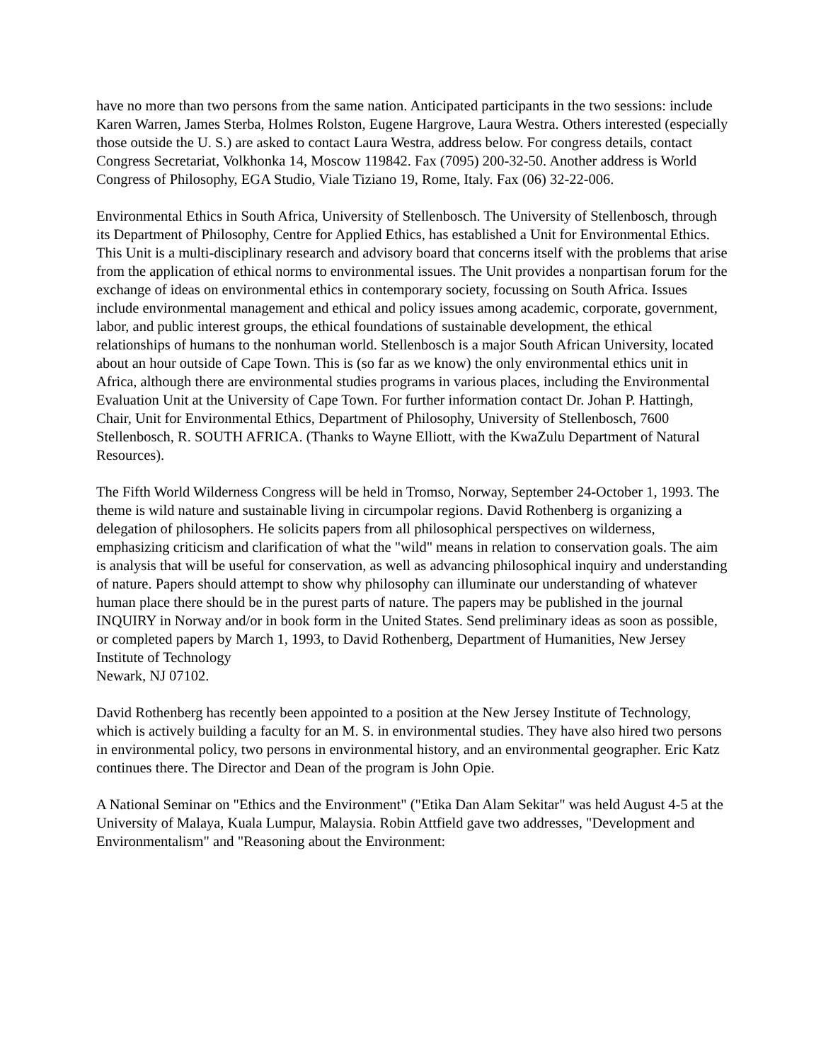have no more than two persons from the same nation. Anticipated participants in the two sessions: include Karen Warren, James Sterba, Holmes Rolston, Eugene Hargrove, Laura Westra. Others interested (especially those outside the U. S.) are asked to contact Laura Westra, address below. For congress details, contact Congress Secretariat, Volkhonka 14, Moscow 119842. Fax (7095) 200-32-50. Another address is World Congress of Philosophy, EGA Studio, Viale Tiziano 19, Rome, Italy. Fax (06) 32-22-006.
Environmental Ethics in South Africa, University of Stellenbosch. The University of Stellenbosch, through its Department of Philosophy, Centre for Applied Ethics, has established a Unit for Environmental Ethics. This Unit is a multi-disciplinary research and advisory board that concerns itself with the problems that arise from the application of ethical norms to environmental issues. The Unit provides a nonpartisan forum for the exchange of ideas on environmental ethics in contemporary society, focussing on South Africa. Issues include environmental management and ethical and policy issues among academic, corporate, government, labor, and public interest groups, the ethical foundations of sustainable development, the ethical relationships of humans to the nonhuman world. Stellenbosch is a major South African University, located about an hour outside of Cape Town. This is (so far as we know) the only environmental ethics unit in Africa, although there are environmental studies programs in various places, including the Environmental Evaluation Unit at the University of Cape Town. For further information contact Dr. Johan P. Hattingh, Chair, Unit for Environmental Ethics, Department of Philosophy, University of Stellenbosch, 7600 Stellenbosch, R. SOUTH AFRICA. (Thanks to Wayne Elliott, with the KwaZulu Department of Natural Resources).
The Fifth World Wilderness Congress will be held in Tromso, Norway, September 24-October 1, 1993. The theme is wild nature and sustainable living in circumpolar regions. David Rothenberg is organizing a delegation of philosophers. He solicits papers from all philosophical perspectives on wilderness, emphasizing criticism and clarification of what the "wild" means in relation to conservation goals. The aim is analysis that will be useful for conservation, as well as advancing philosophical inquiry and understanding of nature. Papers should attempt to show why philosophy can illuminate our understanding of whatever human place there should be in the purest parts of nature. The papers may be published in the journal INQUIRY in Norway and/or in book form in the United States. Send preliminary ideas as soon as possible, or completed papers by March 1, 1993, to David Rothenberg, Department of Humanities, New Jersey Institute of Technology
Newark, NJ 07102.
David Rothenberg has recently been appointed to a position at the New Jersey Institute of Technology, which is actively building a faculty for an M. S. in environmental studies. They have also hired two persons in environmental policy, two persons in environmental history, and an environmental geographer. Eric Katz continues there. The Director and Dean of the program is John Opie.
A National Seminar on "Ethics and the Environment" ("Etika Dan Alam Sekitar" was held August 4-5 at the University of Malaya, Kuala Lumpur, Malaysia. Robin Attfield gave two addresses, "Development and Environmentalism" and "Reasoning about the Environment: